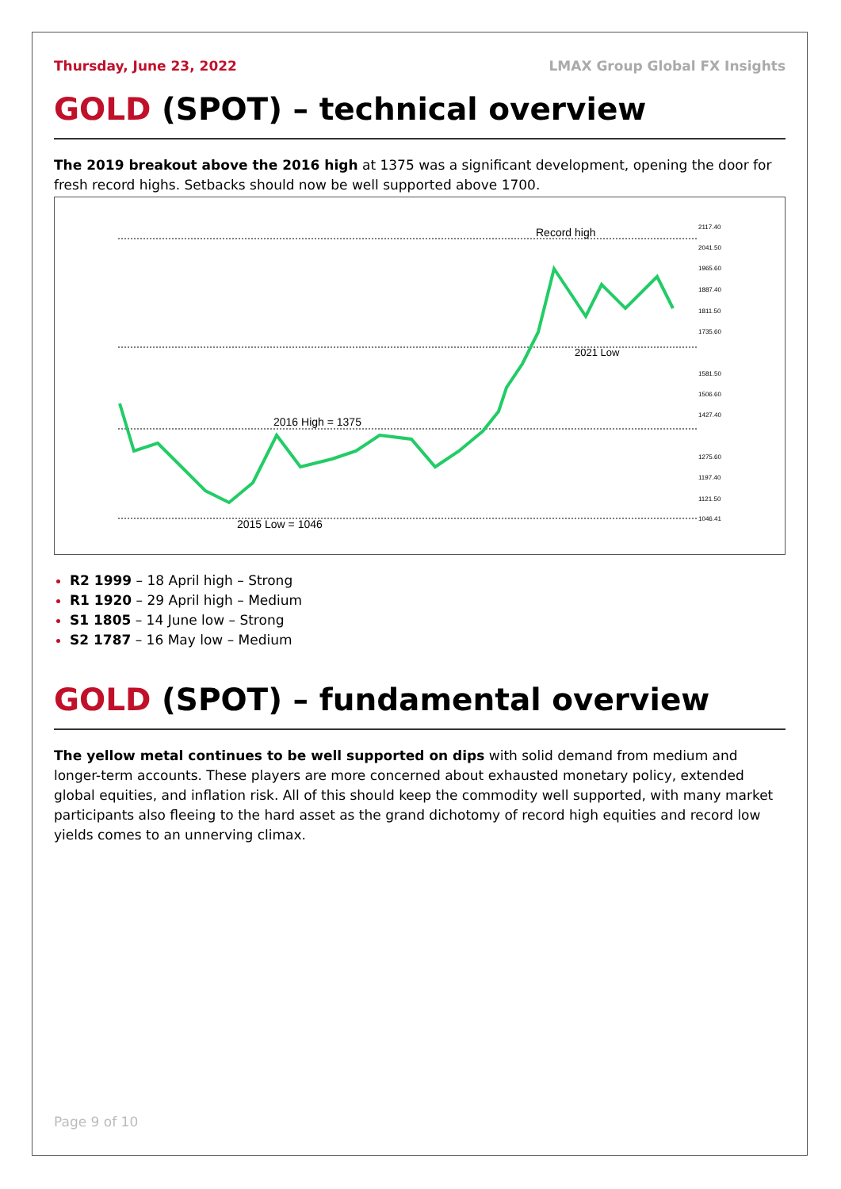Thursday, June 23, 2022 LMAX Group Global FX Insights
GOLD (SPOT) – technical overview
The 2019 breakout above the 2016 high at 1375 was a significant development, opening the door for fresh record highs. Setbacks should now be well supported above 1700.
Record high
2021 Low
2016 High = 1375
2015 Low = 1046
2117.40
2041.50
1965.60
1887.40
1811.50
1735.60
1581.50
1506.60
1427.40
1275.60
1197.40
1121.50
1046.41
R2 1999 – 18 April high – Strong
R1 1920 – 29 April high – Medium
S1 1805 – 14 June low – Strong
S2 1787 – 16 May low – Medium
GOLD (SPOT) – fundamental overview
The yellow metal continues to be well supported on dips with solid demand from medium and longer-term accounts. These players are more concerned about exhausted monetary policy, extended global equities, and inflation risk. All of this should keep the commodity well supported, with many market participants also fleeing to the hard asset as the grand dichotomy of record high equities and record low yields comes to an unnerving climax.
Page 9 of 10